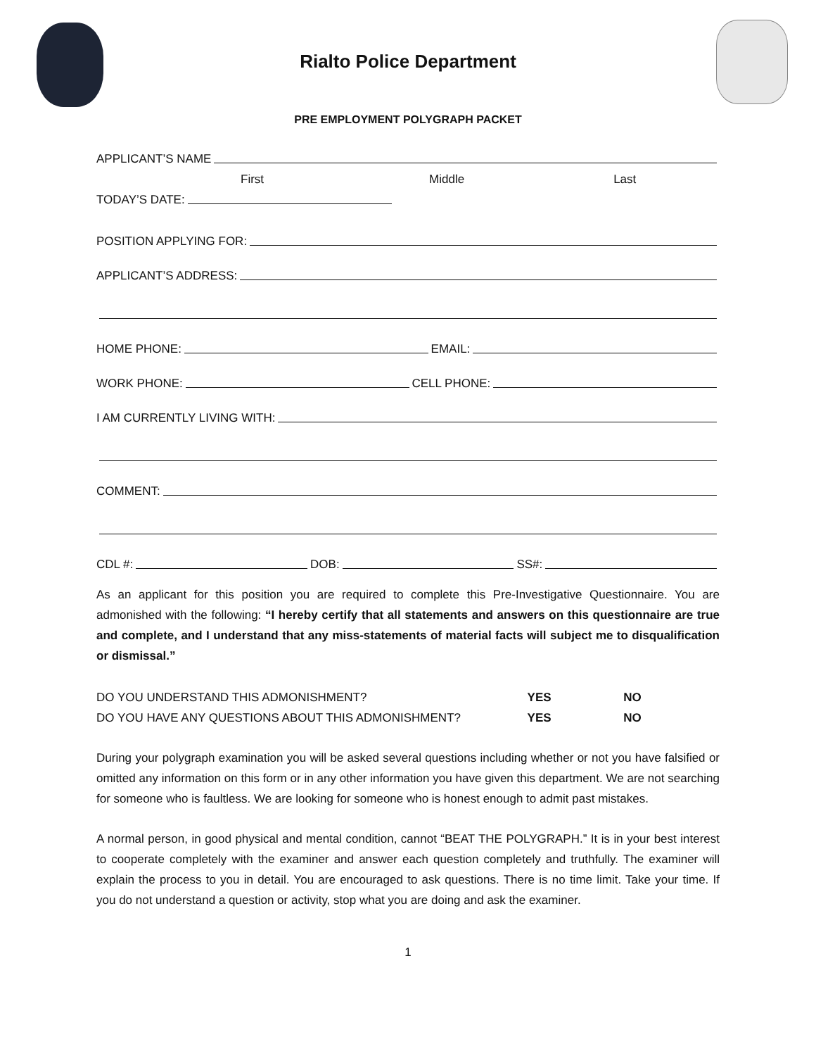Rialto Police Department
PRE EMPLOYMENT POLYGRAPH PACKET
APPLICANT’S NAME
First Middle Last
TODAY’S DATE:
POSITION APPLYING FOR:
APPLICANT’S ADDRESS:
HOME PHONE: EMAIL:
WORK PHONE: CELL PHONE:
I AM CURRENTLY LIVING WITH:
COMMENT:
CDL #: DOB: SS#:
As an applicant for this position you are required to complete this Pre-Investigative Questionnaire. You are admonished with the following: “I hereby certify that all statements and answers on this questionnaire are true and complete, and I understand that any miss-statements of material facts will subject me to disqualification or dismissal.”
DO YOU UNDERSTAND THIS ADMONISHMENT? YES NO
DO YOU HAVE ANY QUESTIONS ABOUT THIS ADMONISHMENT? YES NO
During your polygraph examination you will be asked several questions including whether or not you have falsified or omitted any information on this form or in any other information you have given this department. We are not searching for someone who is faultless. We are looking for someone who is honest enough to admit past mistakes.
A normal person, in good physical and mental condition, cannot “BEAT THE POLYGRAPH.” It is in your best interest to cooperate completely with the examiner and answer each question completely and truthfully. The examiner will explain the process to you in detail. You are encouraged to ask questions. There is no time limit. Take your time. If you do not understand a question or activity, stop what you are doing and ask the examiner.
1